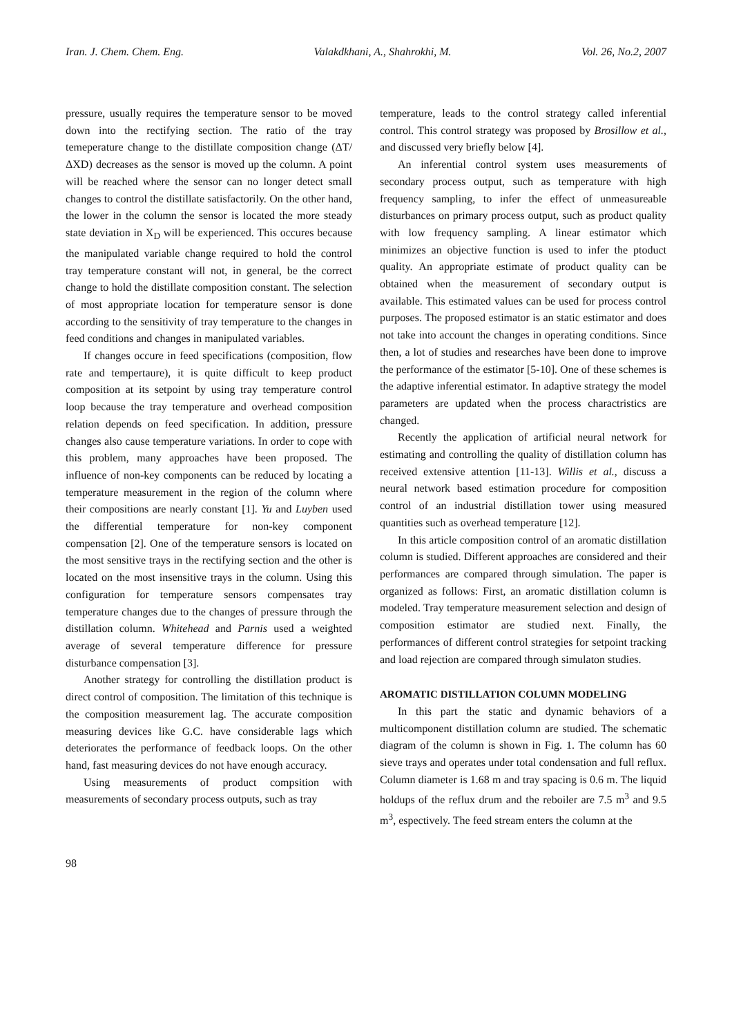Iran. J. Chem. Chem. Eng. Valakdkhani, A., Shahrokhi, M. Vol. 26, No.2, 2007
pressure, usually requires the temperature sensor to be moved down into the rectifying section. The ratio of the tray temeperature change to the distillate composition change (ΔT/ΔXD) decreases as the sensor is moved up the column. A point will be reached where the sensor can no longer detect small changes to control the distillate satisfactorily. On the other hand, the lower in the column the sensor is located the more steady state deviation in X<sub>D</sub> will be experienced. This occures because the manipulated variable change required to hold the control tray temperature constant will not, in general, be the correct change to hold the distillate composition constant. The selection of most appropriate location for temperature sensor is done according to the sensitivity of tray temperature to the changes in feed conditions and changes in manipulated variables.
If changes occure in feed specifications (composition, flow rate and tempertaure), it is quite difficult to keep product composition at its setpoint by using tray temperature control loop because the tray temperature and overhead composition relation depends on feed specification. In addition, pressure changes also cause temperature variations. In order to cope with this problem, many approaches have been proposed. The influence of non-key components can be reduced by locating a temperature measurement in the region of the column where their compositions are nearly constant [1]. Yu and Luyben used the differential temperature for non-key component compensation [2]. One of the temperature sensors is located on the most sensitive trays in the rectifying section and the other is located on the most insensitive trays in the column. Using this configuration for temperature sensors compensates tray temperature changes due to the changes of pressure through the distillation column. Whitehead and Parnis used a weighted average of several temperature difference for pressure disturbance compensation [3].
Another strategy for controlling the distillation product is direct control of composition. The limitation of this technique is the composition measurement lag. The accurate composition measuring devices like G.C. have considerable lags which deteriorates the performance of feedback loops. On the other hand, fast measuring devices do not have enough accuracy.
Using measurements of product compsition with measurements of secondary process outputs, such as tray
temperature, leads to the control strategy called inferential control. This control strategy was proposed by Brosillow et al., and discussed very briefly below [4].
An inferential control system uses measurements of secondary process output, such as temperature with high frequency sampling, to infer the effect of unmeasureable disturbances on primary process output, such as product quality with low frequency sampling. A linear estimator which minimizes an objective function is used to infer the ptoduct quality. An appropriate estimate of product quality can be obtained when the measurement of secondary output is available. This estimated values can be used for process control purposes. The proposed estimator is an static estimator and does not take into account the changes in operating conditions. Since then, a lot of studies and researches have been done to improve the performance of the estimator [5-10]. One of these schemes is the adaptive inferential estimator. In adaptive strategy the model parameters are updated when the process charactristics are changed.
Recently the application of artificial neural network for estimating and controlling the quality of distillation column has received extensive attention [11-13]. Willis et al., discuss a neural network based estimation procedure for composition control of an industrial distillation tower using measured quantities such as overhead temperature [12].
In this article composition control of an aromatic distillation column is studied. Different approaches are considered and their performances are compared through simulation. The paper is organized as follows: First, an aromatic distillation column is modeled. Tray temperature measurement selection and design of composition estimator are studied next. Finally, the performances of different control strategies for setpoint tracking and load rejection are compared through simulaton studies.
AROMATIC DISTILLATION COLUMN MODELING
In this part the static and dynamic behaviors of a multicomponent distillation column are studied. The schematic diagram of the column is shown in Fig. 1. The column has 60 sieve trays and operates under total condensation and full reflux. Column diameter is 1.68 m and tray spacing is 0.6 m. The liquid holdups of the reflux drum and the reboiler are 7.5 m<sup>3</sup> and 9.5 m<sup>3</sup>, espectively. The feed stream enters the column at the
98